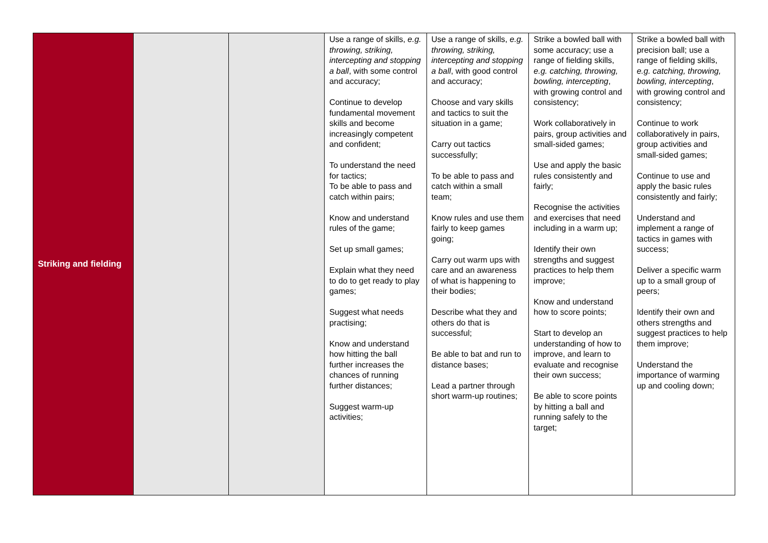| Striking and fielding | | | Use a range of skills, e.g. throwing, striking, intercepting and stopping a ball , with some control and accuracy; Continue to develop fundamental movement skills and become increasingly competent and confident; To understand the need for tactics; To be able to pass and catch within pairs; Know and understand rules of the game; Set up small games; Explain what they need to do to get ready to play games; Suggest what needs practising; Know and understand how hitting the ball further increases the chances of running further distances; Suggest warm-up activities; | Use a range of skills, e.g. throwing, striking, intercepting and stopping a ball , with good control and accuracy; Choose and vary skills and tactics to suit the situation in a game; Carry out tactics successfully; To be able to pass and catch within a small team; Know rules and use them fairly to keep games going; Carry out warm ups with care and an awareness of what is happening to their bodies; Describe what they and others do that is successful; Be able to bat and run to distance bases; Lead a partner through short warm-up routines; | Strike a bowled ball with some accuracy; use a range of fielding skills, e.g. catching, throwing, bowling, intercepting , with growing control and consistency; Work collaboratively in pairs, group activities and small-sided games; Use and apply the basic rules consistently and fairly; Recognise the activities and exercises that need including in a warm up; Identify their own strengths and suggest practices to help them improve; Know and understand how to score points; Start to develop an understanding of how to improve, and learn to evaluate and recognise their own success; Be able to score points by hitting a ball and running safely to the target; | Strike a bowled ball with precision ball; use a range of fielding skills, e.g. catching, throwing, bowling, intercepting , with growing control and consistency; Continue to work collaboratively in pairs, group activities and small-sided games; Continue to use and apply the basic rules consistently and fairly; Understand and implement a range of tactics in games with success; Deliver a specific warm up to a small group of peers; Identify their own and others strengths and suggest practices to help them improve; Understand the importance of warming up and cooling down; |